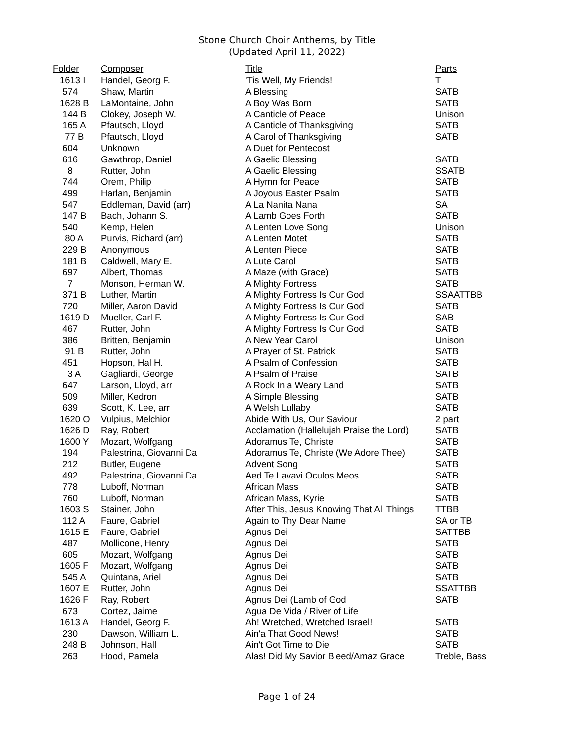Stone Church Choir Anthems, by Title
(Updated April 11, 2022)
| Folder | Composer | Title | Parts |
| --- | --- | --- | --- |
| 1613 I | Handel, Georg F. | 'Tis Well, My Friends! | T |
| 574 | Shaw, Martin | A Blessing | SATB |
| 1628 B | LaMontaine, John | A Boy Was Born | SATB |
| 144 B | Clokey, Joseph W. | A Canticle of Peace | Unison |
| 165 A | Pfautsch, Lloyd | A Canticle of Thanksgiving | SATB |
| 77 B | Pfautsch, Lloyd | A Carol of Thanksgiving | SATB |
| 604 | Unknown | A Duet for Pentecost | |
| 616 | Gawthrop, Daniel | A Gaelic Blessing | SATB |
| 8 | Rutter, John | A Gaelic Blessing | SSATB |
| 744 | Orem, Philip | A Hymn for Peace | SATB |
| 499 | Harlan, Benjamin | A Joyous Easter Psalm | SATB |
| 547 | Eddleman, David (arr) | A La Nanita Nana | SA |
| 147 B | Bach, Johann S. | A Lamb Goes Forth | SATB |
| 540 | Kemp, Helen | A Lenten Love Song | Unison |
| 80 A | Purvis, Richard (arr) | A Lenten Motet | SATB |
| 229 B | Anonymous | A Lenten Piece | SATB |
| 181 B | Caldwell, Mary E. | A Lute Carol | SATB |
| 697 | Albert, Thomas | A Maze (with Grace) | SATB |
| 7 | Monson, Herman W. | A Mighty Fortress | SATB |
| 371 B | Luther, Martin | A Mighty Fortress Is Our God | SSAATTBB |
| 720 | Miller, Aaron David | A Mighty Fortress Is Our God | SATB |
| 1619 D | Mueller, Carl F. | A Mighty Fortress Is Our God | SAB |
| 467 | Rutter, John | A Mighty Fortress Is Our God | SATB |
| 386 | Britten, Benjamin | A New Year Carol | Unison |
| 91 B | Rutter, John | A Prayer of St. Patrick | SATB |
| 451 | Hopson, Hal H. | A Psalm of Confession | SATB |
| 3 A | Gagliardi, George | A Psalm of Praise | SATB |
| 647 | Larson, Lloyd, arr | A Rock In a Weary Land | SATB |
| 509 | Miller, Kedron | A Simple Blessing | SATB |
| 639 | Scott, K. Lee, arr | A Welsh Lullaby | SATB |
| 1620 O | Vulpius, Melchior | Abide With Us, Our Saviour | 2 part |
| 1626 D | Ray, Robert | Acclamation (Hallelujah Praise the Lord) | SATB |
| 1600 Y | Mozart, Wolfgang | Adoramus Te, Christe | SATB |
| 194 | Palestrina, Giovanni Da | Adoramus Te, Christe (We Adore Thee) | SATB |
| 212 | Butler, Eugene | Advent Song | SATB |
| 492 | Palestrina, Giovanni Da | Aed Te Lavavi Oculos Meos | SATB |
| 778 | Luboff, Norman | African Mass | SATB |
| 760 | Luboff, Norman | African Mass, Kyrie | SATB |
| 1603 S | Stainer, John | After This, Jesus Knowing That All Things | TTBB |
| 112 A | Faure, Gabriel | Again to Thy Dear Name | SA or TB |
| 1615 E | Faure, Gabriel | Agnus Dei | SATTBB |
| 487 | Mollicone, Henry | Agnus Dei | SATB |
| 605 | Mozart, Wolfgang | Agnus Dei | SATB |
| 1605 F | Mozart, Wolfgang | Agnus Dei | SATB |
| 545 A | Quintana, Ariel | Agnus Dei | SATB |
| 1607 E | Rutter, John | Agnus Dei | SSATTBB |
| 1626 F | Ray, Robert | Agnus Dei (Lamb of God | SATB |
| 673 | Cortez, Jaime | Agua De Vida / River of Life | |
| 1613 A | Handel, Georg F. | Ah! Wretched, Wretched Israel! | SATB |
| 230 | Dawson, William L. | Ain'a That Good News! | SATB |
| 248 B | Johnson, Hall | Ain't Got Time to Die | SATB |
| 263 | Hood, Pamela | Alas! Did My Savior Bleed/Amaz Grace | Treble, Bass |
Page 1 of 24